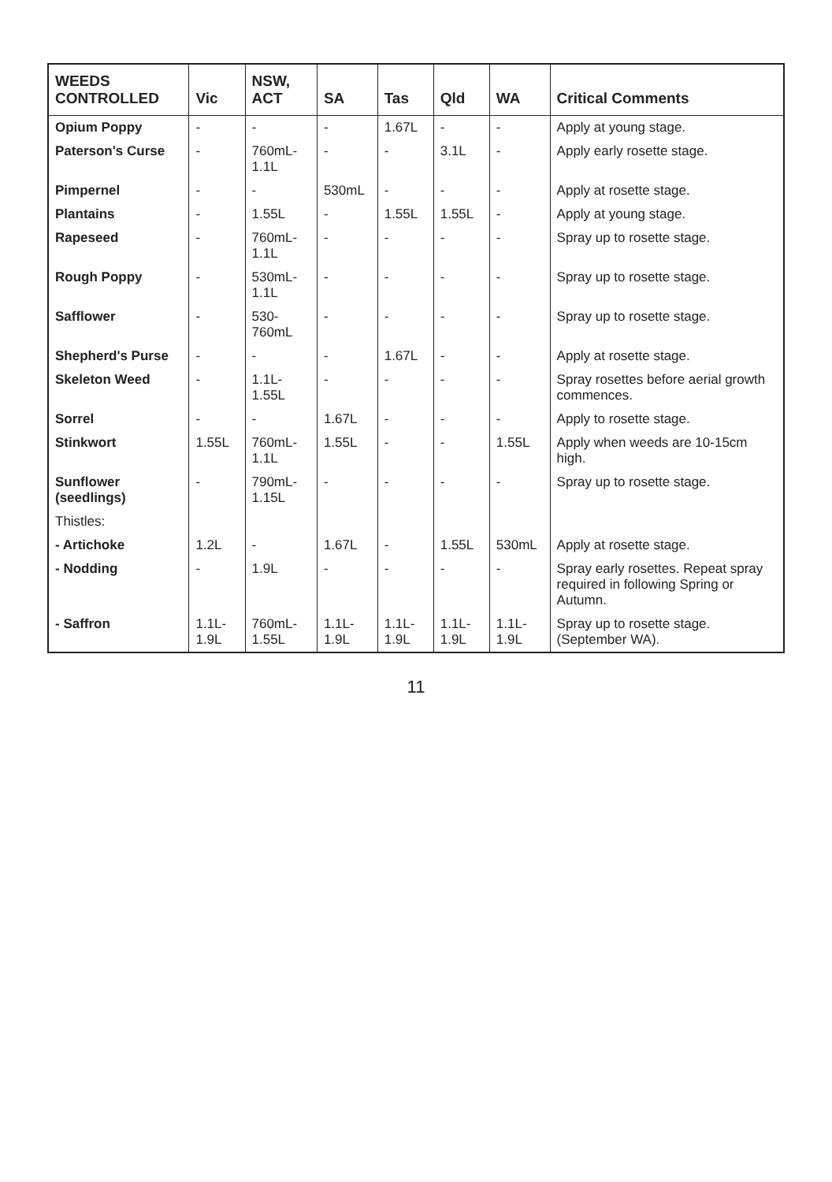| WEEDS CONTROLLED | Vic | NSW, ACT | SA | Tas | Qld | WA | Critical Comments |
| --- | --- | --- | --- | --- | --- | --- | --- |
| Opium Poppy | - | - | - | 1.67L | - | - | Apply at young stage. |
| Paterson's Curse | - | 760mL-1.1L | - | - | 3.1L | - | Apply early rosette stage. |
| Pimpernel | - | - | 530mL | - | - | - | Apply at rosette stage. |
| Plantains | - | 1.55L | - | 1.55L | 1.55L | - | Apply at young stage. |
| Rapeseed | - | 760mL-1.1L | - | - | - | - | Spray up to rosette stage. |
| Rough Poppy | - | 530mL-1.1L | - | - | - | - | Spray up to rosette stage. |
| Safflower | - | 530-760mL | - | - | - | - | Spray up to rosette stage. |
| Shepherd's Purse | - | - | - | 1.67L | - | - | Apply at rosette stage. |
| Skeleton Weed | - | 1.1L-1.55L | - | - | - | - | Spray rosettes before aerial growth commences. |
| Sorrel | - | - | 1.67L | - | - | - | Apply to rosette stage. |
| Stinkwort | 1.55L | 760mL-1.1L | 1.55L | - | - | 1.55L | Apply when weeds are 10-15cm high. |
| Sunflower (seedlings) | - | 790mL-1.15L | - | - | - | - | Spray up to rosette stage. |
| Thistles: | | | | | | | |
| - Artichoke | 1.2L | - | 1.67L | - | 1.55L | 530mL | Apply at rosette stage. |
| - Nodding | - | 1.9L | - | - | - | - | Spray early rosettes. Repeat spray required in following Spring or Autumn. |
| - Saffron | 1.1L-1.9L | 760mL-1.55L | 1.1L-1.9L | 1.1L-1.9L | 1.1L-1.9L | 1.1L-1.9L | Spray up to rosette stage. (September WA). |
11